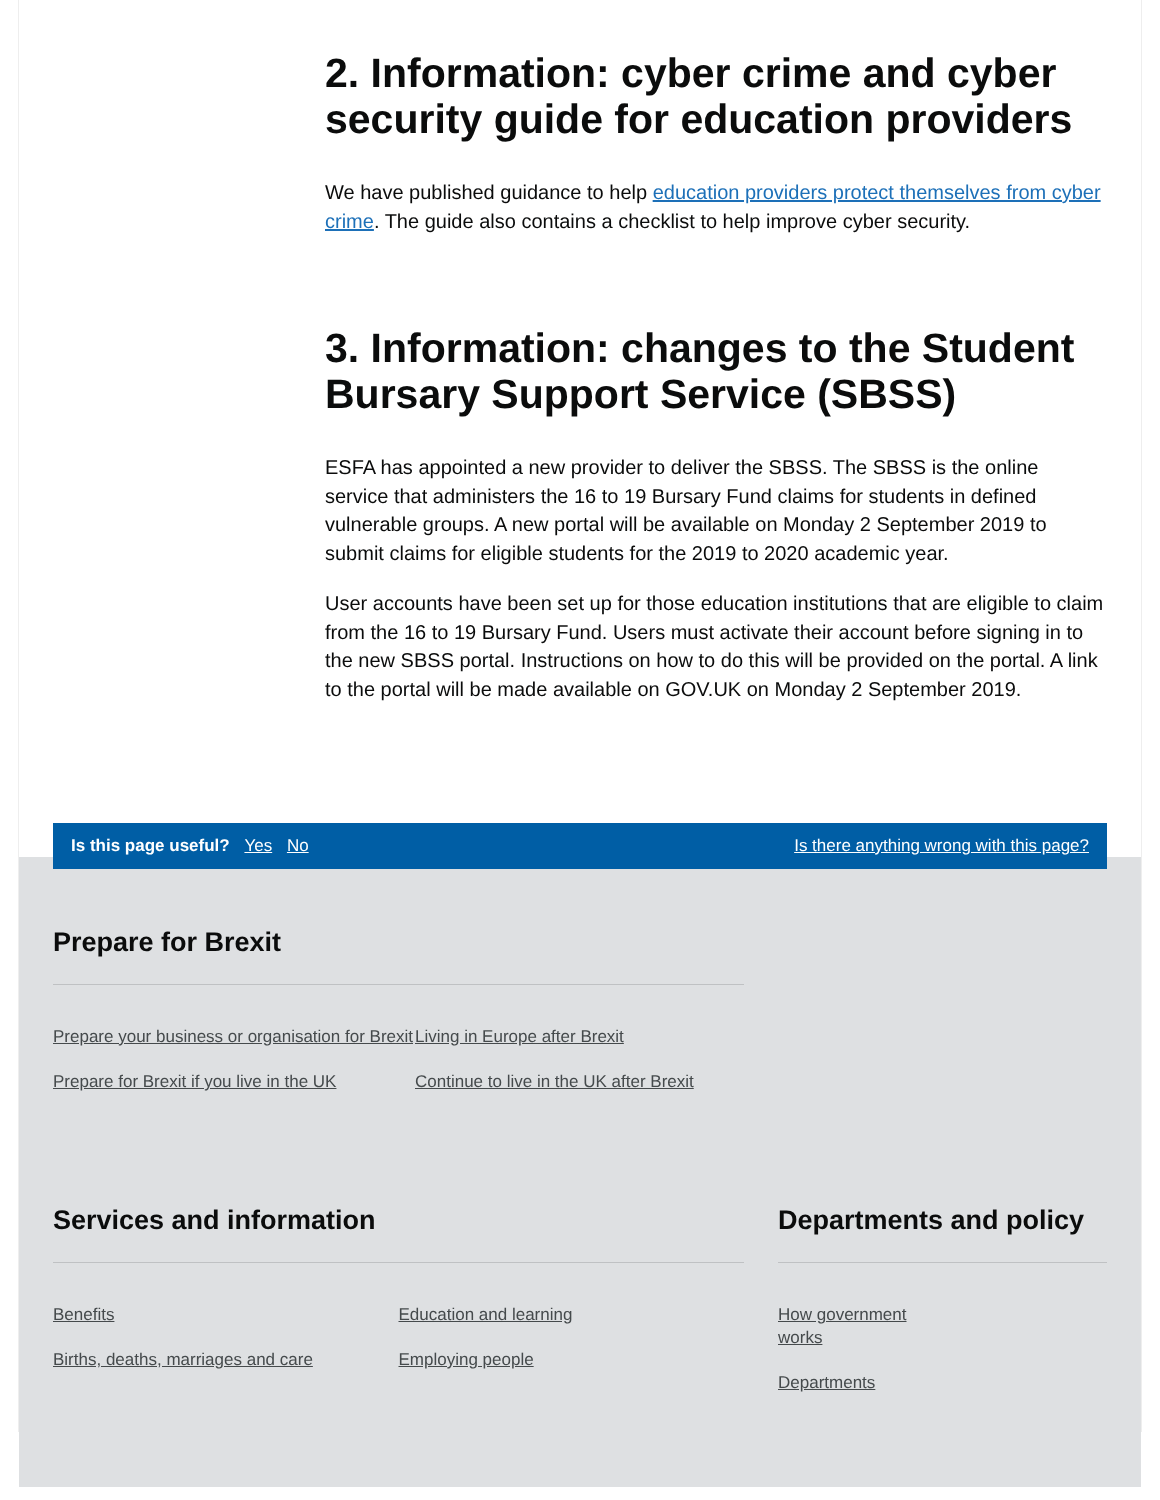2. Information: cyber crime and cyber security guide for education providers
We have published guidance to help education providers protect themselves from cyber crime. The guide also contains a checklist to help improve cyber security.
3. Information: changes to the Student Bursary Support Service (SBSS)
ESFA has appointed a new provider to deliver the SBSS. The SBSS is the online service that administers the 16 to 19 Bursary Fund claims for students in defined vulnerable groups. A new portal will be available on Monday 2 September 2019 to submit claims for eligible students for the 2019 to 2020 academic year.
User accounts have been set up for those education institutions that are eligible to claim from the 16 to 19 Bursary Fund. Users must activate their account before signing in to the new SBSS portal. Instructions on how to do this will be provided on the portal. A link to the portal will be made available on GOV.UK on Monday 2 September 2019.
Is this page useful? Yes No
Is there anything wrong with this page?
Prepare for Brexit
Prepare your business or organisation for Brexit
Prepare for Brexit if you live in the UK
Living in Europe after Brexit
Continue to live in the UK after Brexit
Services and information
Benefits
Births, deaths, marriages and care
Education and learning
Employing people
Departments and policy
How government works
Departments